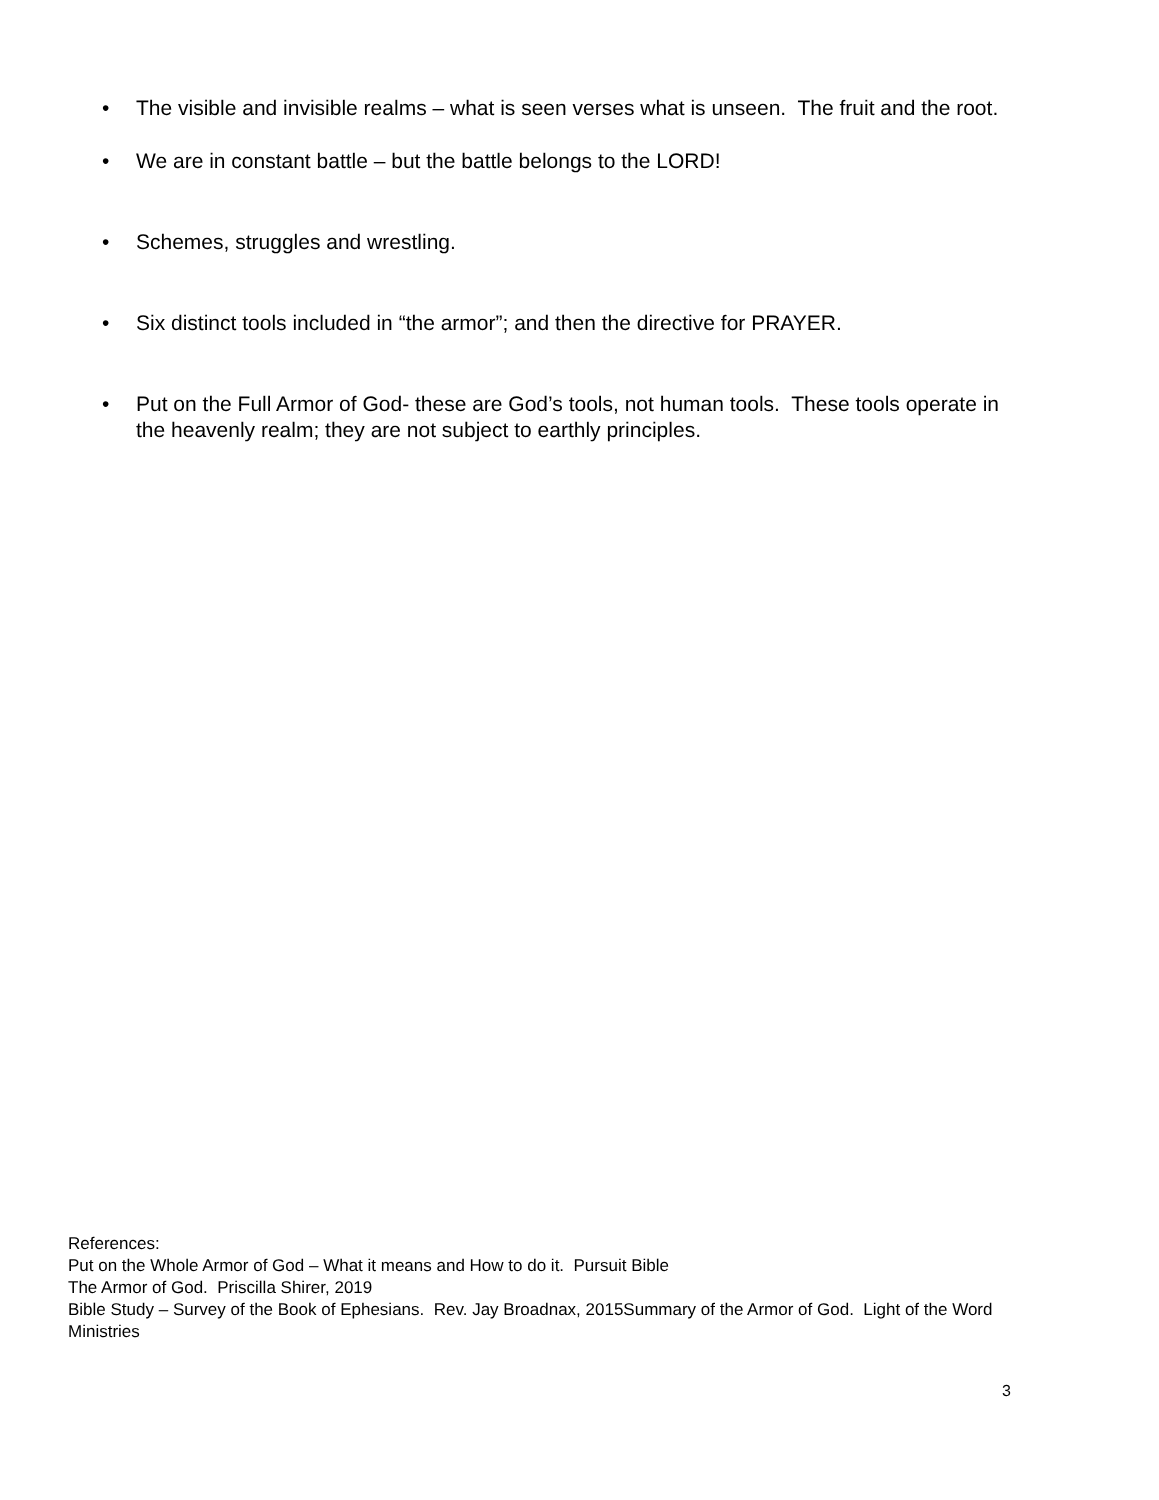• The visible and invisible realms – what is seen verses what is unseen. The fruit and the root.
• We are in constant battle – but the battle belongs to the LORD!
• Schemes, struggles and wrestling.
• Six distinct tools included in “the armor”; and then the directive for PRAYER.
• Put on the Full Armor of God- these are God’s tools, not human tools. These tools operate in the heavenly realm; they are not subject to earthly principles.
References:
Put on the Whole Armor of God – What it means and How to do it. Pursuit Bible
The Armor of God. Priscilla Shirer, 2019
Bible Study – Survey of the Book of Ephesians. Rev. Jay Broadnax, 2015Summary of the Armor of God. Light of the Word Ministries
3